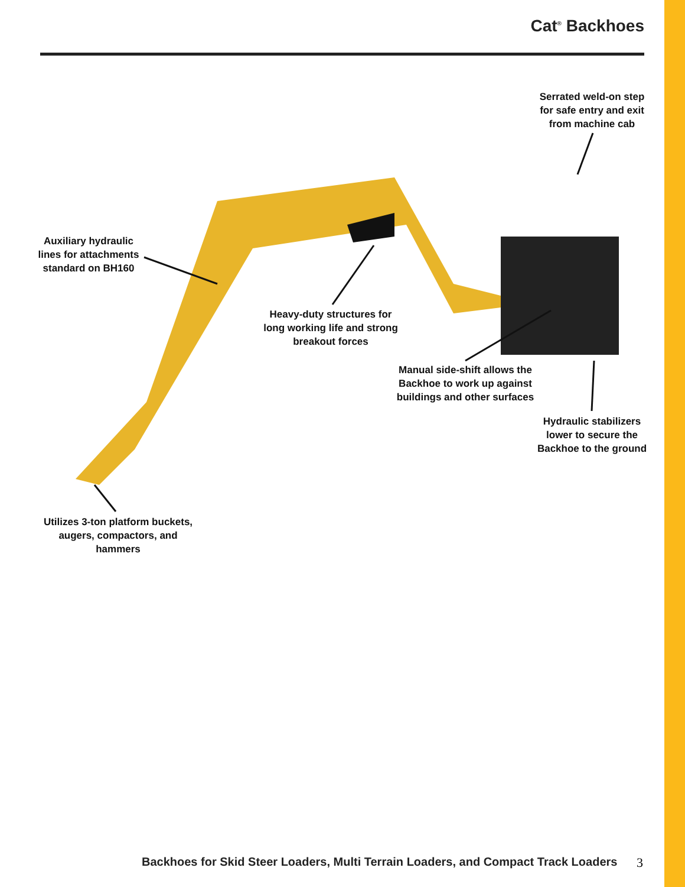Cat<sup>®</sup> Backhoes
Serrated weld-on step
for safe entry and exit
from machine cab
Auxiliary hydraulic
lines for attachments
standard on BH160
Heavy-duty structures for
long working life and strong
breakout forces
Manual side-shift allows the
Backhoe to work up against
buildings and other surfaces
Hydraulic stabilizers
lower to secure the
Backhoe to the ground
Utilizes 3-ton platform buckets,
augers, compactors, and hammers
Backhoes for Skid Steer Loaders, Multi Terrain Loaders, and Compact Track Loaders
3